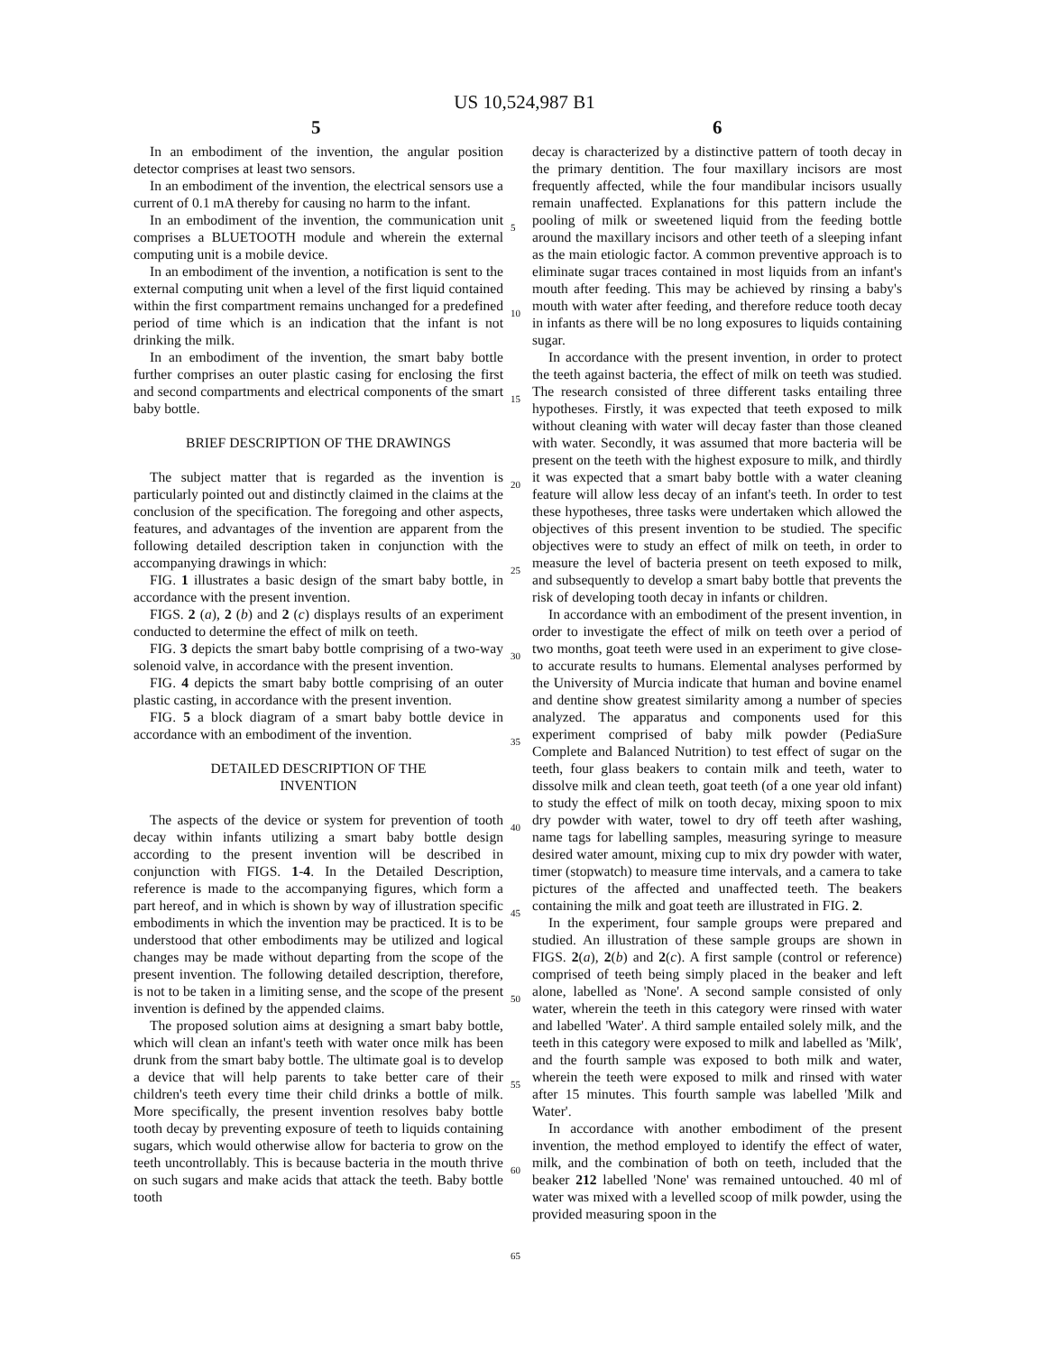US 10,524,987 B1
5 6
In an embodiment of the invention, the angular position detector comprises at least two sensors.
In an embodiment of the invention, the electrical sensors use a current of 0.1 mA thereby for causing no harm to the infant.
In an embodiment of the invention, the communication unit comprises a BLUETOOTH module and wherein the external computing unit is a mobile device.
In an embodiment of the invention, a notification is sent to the external computing unit when a level of the first liquid contained within the first compartment remains unchanged for a predefined period of time which is an indication that the infant is not drinking the milk.
In an embodiment of the invention, the smart baby bottle further comprises an outer plastic casing for enclosing the first and second compartments and electrical components of the smart baby bottle.
BRIEF DESCRIPTION OF THE DRAWINGS
The subject matter that is regarded as the invention is particularly pointed out and distinctly claimed in the claims at the conclusion of the specification. The foregoing and other aspects, features, and advantages of the invention are apparent from the following detailed description taken in conjunction with the accompanying drawings in which:
FIG. 1 illustrates a basic design of the smart baby bottle, in accordance with the present invention.
FIGS. 2 (a), 2 (b) and 2 (c) displays results of an experiment conducted to determine the effect of milk on teeth.
FIG. 3 depicts the smart baby bottle comprising of a two-way solenoid valve, in accordance with the present invention.
FIG. 4 depicts the smart baby bottle comprising of an outer plastic casting, in accordance with the present invention.
FIG. 5 a block diagram of a smart baby bottle device in accordance with an embodiment of the invention.
DETAILED DESCRIPTION OF THE
INVENTION
The aspects of the device or system for prevention of tooth decay within infants utilizing a smart baby bottle design according to the present invention will be described in conjunction with FIGS. 1-4. In the Detailed Description, reference is made to the accompanying figures, which form a part hereof, and in which is shown by way of illustration specific embodiments in which the invention may be practiced. It is to be understood that other embodiments may be utilized and logical changes may be made without departing from the scope of the present invention. The following detailed description, therefore, is not to be taken in a limiting sense, and the scope of the present invention is defined by the appended claims.
The proposed solution aims at designing a smart baby bottle, which will clean an infant's teeth with water once milk has been drunk from the smart baby bottle. The ultimate goal is to develop a device that will help parents to take better care of their children's teeth every time their child drinks a bottle of milk. More specifically, the present invention resolves baby bottle tooth decay by preventing exposure of teeth to liquids containing sugars, which would otherwise allow for bacteria to grow on the teeth uncontrollably. This is because bacteria in the mouth thrive on such sugars and make acids that attack the teeth. Baby bottle tooth
5
10
15
20
25
30
35
40
45
50
55
60
65
decay is characterized by a distinctive pattern of tooth decay in the primary dentition. The four maxillary incisors are most frequently affected, while the four mandibular incisors usually remain unaffected. Explanations for this pattern include the pooling of milk or sweetened liquid from the feeding bottle around the maxillary incisors and other teeth of a sleeping infant as the main etiologic factor. A common preventive approach is to eliminate sugar traces contained in most liquids from an infant's mouth after feeding. This may be achieved by rinsing a baby's mouth with water after feeding, and therefore reduce tooth decay in infants as there will be no long exposures to liquids containing sugar.
In accordance with the present invention, in order to protect the teeth against bacteria, the effect of milk on teeth was studied. The research consisted of three different tasks entailing three hypotheses. Firstly, it was expected that teeth exposed to milk without cleaning with water will decay faster than those cleaned with water. Secondly, it was assumed that more bacteria will be present on the teeth with the highest exposure to milk, and thirdly it was expected that a smart baby bottle with a water cleaning feature will allow less decay of an infant's teeth. In order to test these hypotheses, three tasks were undertaken which allowed the objectives of this present invention to be studied. The specific objectives were to study an effect of milk on teeth, in order to measure the level of bacteria present on teeth exposed to milk, and subsequently to develop a smart baby bottle that prevents the risk of developing tooth decay in infants or children.
In accordance with an embodiment of the present invention, in order to investigate the effect of milk on teeth over a period of two months, goat teeth were used in an experiment to give close-to accurate results to humans. Elemental analyses performed by the University of Murcia indicate that human and bovine enamel and dentine show greatest similarity among a number of species analyzed. The apparatus and components used for this experiment comprised of baby milk powder (PediaSure Complete and Balanced Nutrition) to test effect of sugar on the teeth, four glass beakers to contain milk and teeth, water to dissolve milk and clean teeth, goat teeth (of a one year old infant) to study the effect of milk on tooth decay, mixing spoon to mix dry powder with water, towel to dry off teeth after washing, name tags for labelling samples, measuring syringe to measure desired water amount, mixing cup to mix dry powder with water, timer (stopwatch) to measure time intervals, and a camera to take pictures of the affected and unaffected teeth. The beakers containing the milk and goat teeth are illustrated in FIG. 2.
In the experiment, four sample groups were prepared and studied. An illustration of these sample groups are shown in FIGS. 2(a), 2(b) and 2(c). A first sample (control or reference) comprised of teeth being simply placed in the beaker and left alone, labelled as 'None'. A second sample consisted of only water, wherein the teeth in this category were rinsed with water and labelled 'Water'. A third sample entailed solely milk, and the teeth in this category were exposed to milk and labelled as 'Milk', and the fourth sample was exposed to both milk and water, wherein the teeth were exposed to milk and rinsed with water after 15 minutes. This fourth sample was labelled 'Milk and Water'.
In accordance with another embodiment of the present invention, the method employed to identify the effect of water, milk, and the combination of both on teeth, included that the beaker 212 labelled 'None' was remained untouched. 40 ml of water was mixed with a levelled scoop of milk powder, using the provided measuring spoon in the